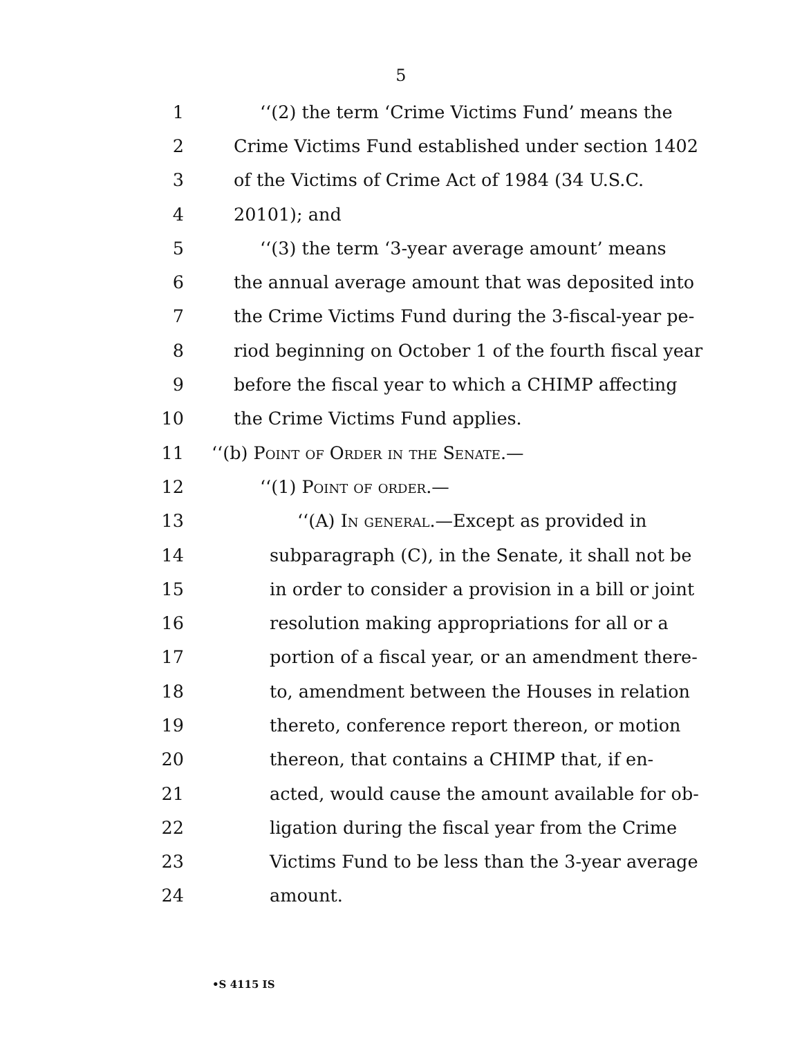5
1 ‘‘(2) the term ‘Crime Victims Fund’ means the
2 Crime Victims Fund established under section 1402
3 of the Victims of Crime Act of 1984 (34 U.S.C.
4 20101); and
5 ‘‘(3) the term ‘3-year average amount’ means
6 the annual average amount that was deposited into
7 the Crime Victims Fund during the 3-fiscal-year pe-
8 riod beginning on October 1 of the fourth fiscal year
9 before the fiscal year to which a CHIMP affecting
10 the Crime Victims Fund applies.
11 ‘‘(b) Point of Order in the Senate.—
12 ‘‘(1) Point of order.—
13 ‘‘(A) In general.—Except as provided in
14 subparagraph (C), in the Senate, it shall not be
15 in order to consider a provision in a bill or joint
16 resolution making appropriations for all or a
17 portion of a fiscal year, or an amendment there-
18 to, amendment between the Houses in relation
19 thereto, conference report thereon, or motion
20 thereon, that contains a CHIMP that, if en-
21 acted, would cause the amount available for ob-
22 ligation during the fiscal year from the Crime
23 Victims Fund to be less than the 3-year average
24 amount.
•S 4115 IS